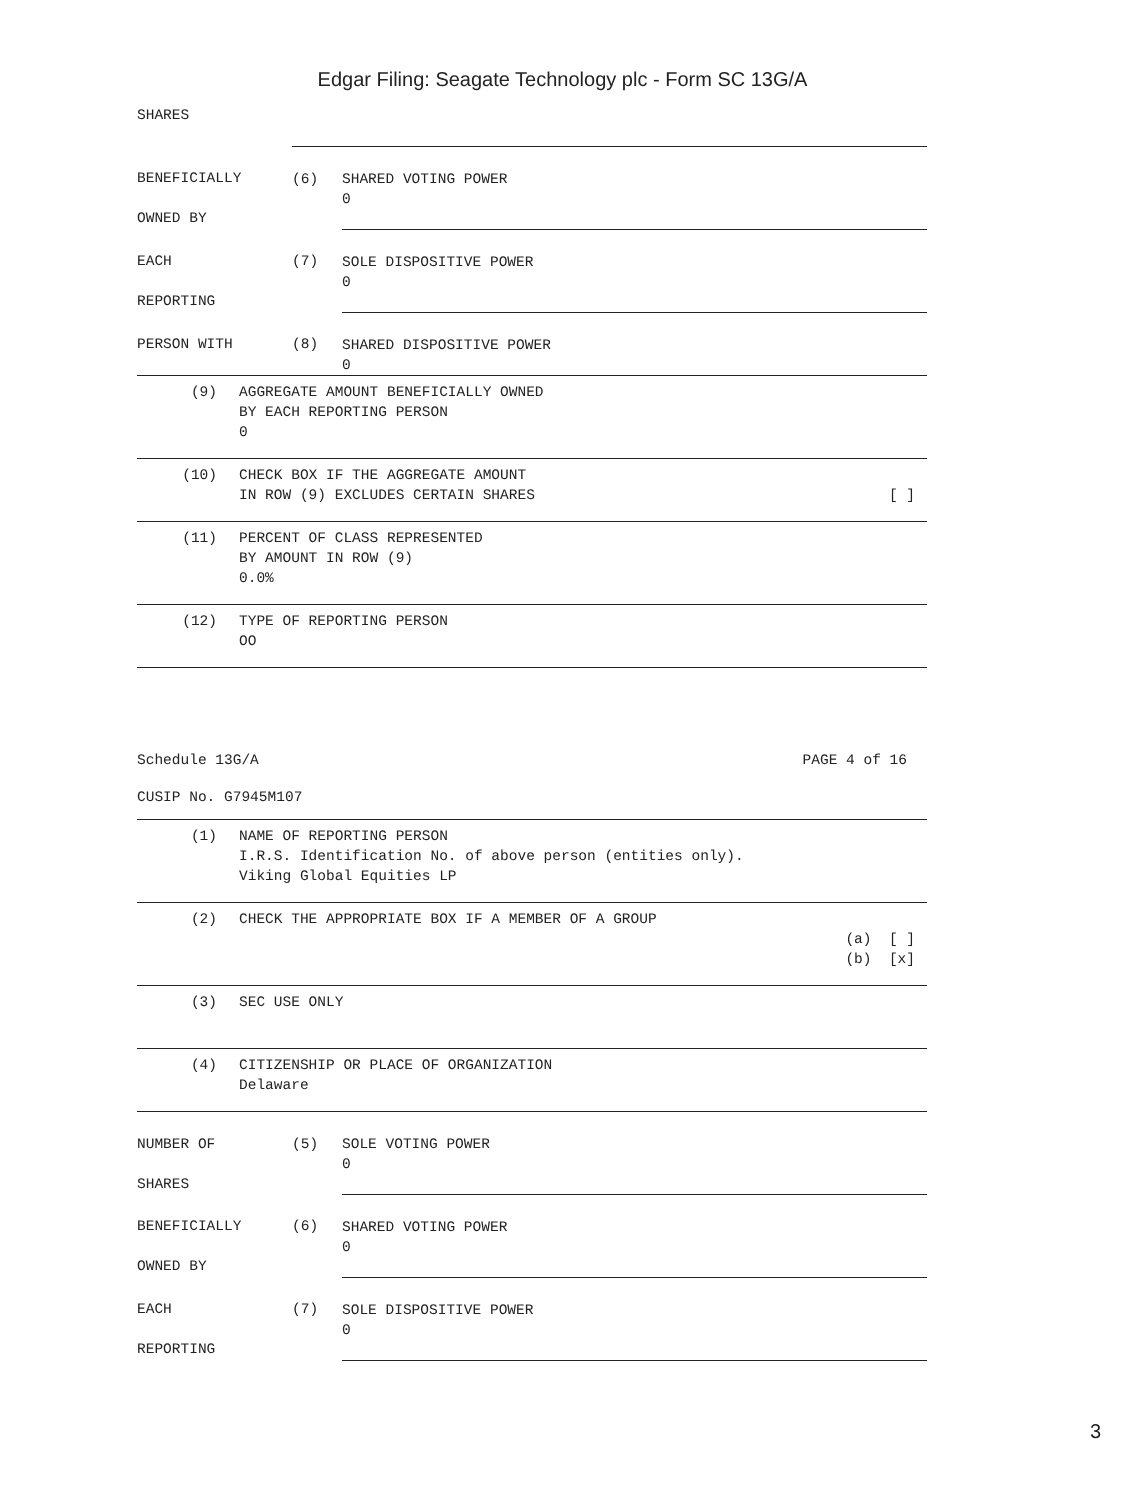Edgar Filing: Seagate Technology plc - Form SC 13G/A
| SHARES | | |
| BENEFICIALLY OWNED BY | (6) | SHARED VOTING POWER 0 |
| EACH REPORTING | (7) | SOLE DISPOSITIVE POWER 0 |
| PERSON WITH | (8) | SHARED DISPOSITIVE POWER 0 |
| (9) | AGGREGATE AMOUNT BENEFICIALLY OWNED BY EACH REPORTING PERSON 0 | |
| (10) | CHECK BOX IF THE AGGREGATE AMOUNT IN ROW (9) EXCLUDES CERTAIN SHARES | [ ] |
| (11) | PERCENT OF CLASS REPRESENTED BY AMOUNT IN ROW (9) 0.0% | |
| (12) | TYPE OF REPORTING PERSON OO | |
Schedule 13G/A PAGE 4 of 16
CUSIP No. G7945M107
| (1) | NAME OF REPORTING PERSON I.R.S. Identification No. of above person (entities only). Viking Global Equities LP | |
| (2) | CHECK THE APPROPRIATE BOX IF A MEMBER OF A GROUP | (a) [ ] (b) [x] |
| (3) | SEC USE ONLY | |
| (4) | CITIZENSHIP OR PLACE OF ORGANIZATION Delaware | |
| NUMBER OF SHARES | (5) | SOLE VOTING POWER 0 |
| BENEFICIALLY OWNED BY | (6) | SHARED VOTING POWER 0 |
| EACH REPORTING | (7) | SOLE DISPOSITIVE POWER 0 |
3